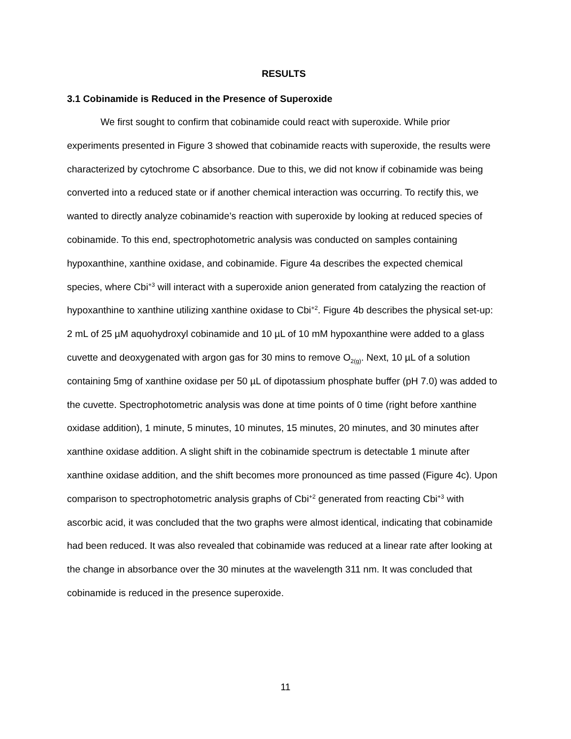RESULTS
3.1 Cobinamide is Reduced in the Presence of Superoxide
We first sought to confirm that cobinamide could react with superoxide. While prior experiments presented in Figure 3 showed that cobinamide reacts with superoxide, the results were characterized by cytochrome C absorbance. Due to this, we did not know if cobinamide was being converted into a reduced state or if another chemical interaction was occurring. To rectify this, we wanted to directly analyze cobinamide’s reaction with superoxide by looking at reduced species of cobinamide. To this end, spectrophotometric analysis was conducted on samples containing hypoxanthine, xanthine oxidase, and cobinamide. Figure 4a describes the expected chemical species, where Cbi<sup>+3</sup> will interact with a superoxide anion generated from catalyzing the reaction of hypoxanthine to xanthine utilizing xanthine oxidase to Cbi<sup>+2</sup>. Figure 4b describes the physical set-up: 2 mL of 25 µM aquohydroxyl cobinamide and 10 µL of 10 mM hypoxanthine were added to a glass cuvette and deoxygenated with argon gas for 30 mins to remove O<sub>2(g)</sub>. Next, 10 µL of a solution containing 5mg of xanthine oxidase per 50 µL of dipotassium phosphate buffer (pH 7.0) was added to the cuvette. Spectrophotometric analysis was done at time points of 0 time (right before xanthine oxidase addition), 1 minute, 5 minutes, 10 minutes, 15 minutes, 20 minutes, and 30 minutes after xanthine oxidase addition. A slight shift in the cobinamide spectrum is detectable 1 minute after xanthine oxidase addition, and the shift becomes more pronounced as time passed (Figure 4c). Upon comparison to spectrophotometric analysis graphs of Cbi<sup>+2</sup> generated from reacting Cbi<sup>+3</sup> with ascorbic acid, it was concluded that the two graphs were almost identical, indicating that cobinamide had been reduced. It was also revealed that cobinamide was reduced at a linear rate after looking at the change in absorbance over the 30 minutes at the wavelength 311 nm. It was concluded that cobinamide is reduced in the presence superoxide.
11